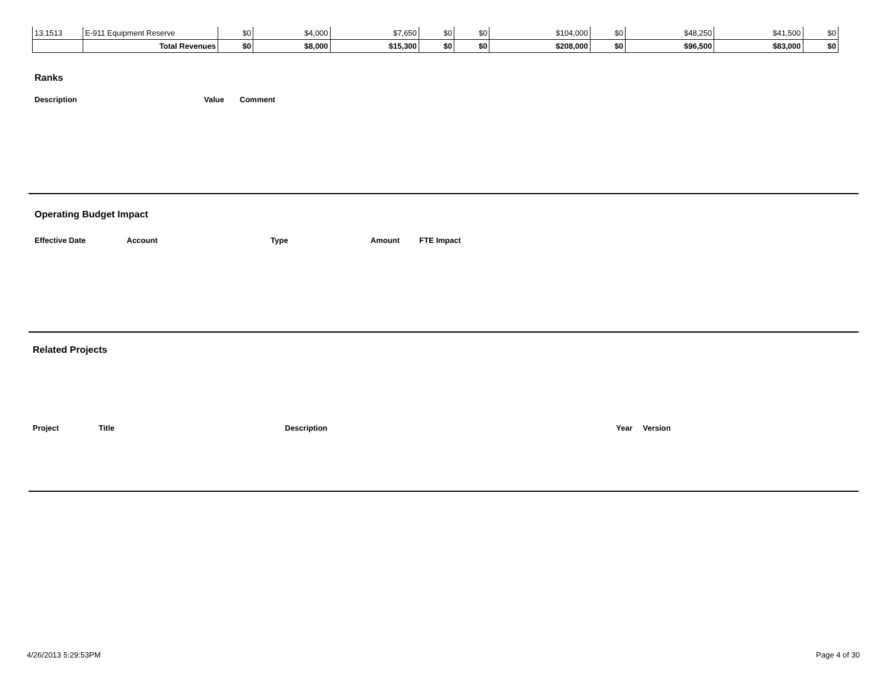| 13.1513 | E-911 Equipment Reserve | $0 | $4,000 | $7,650 | $0 | $0 | $104,000 | $0 | $48,250 | $41,500 | $0 |
| | Total Revenues | $0 | $8,000 | $15,300 | $0 | $0 | $208,000 | $0 | $96,500 | $83,000 | $0 |
Ranks
Description Value Comment
Operating Budget Impact
Effective Date Account Type Amount FTE Impact
Related Projects
Project Title Description Year Version
4/26/2013 5:29:53PM Page 4 of 30